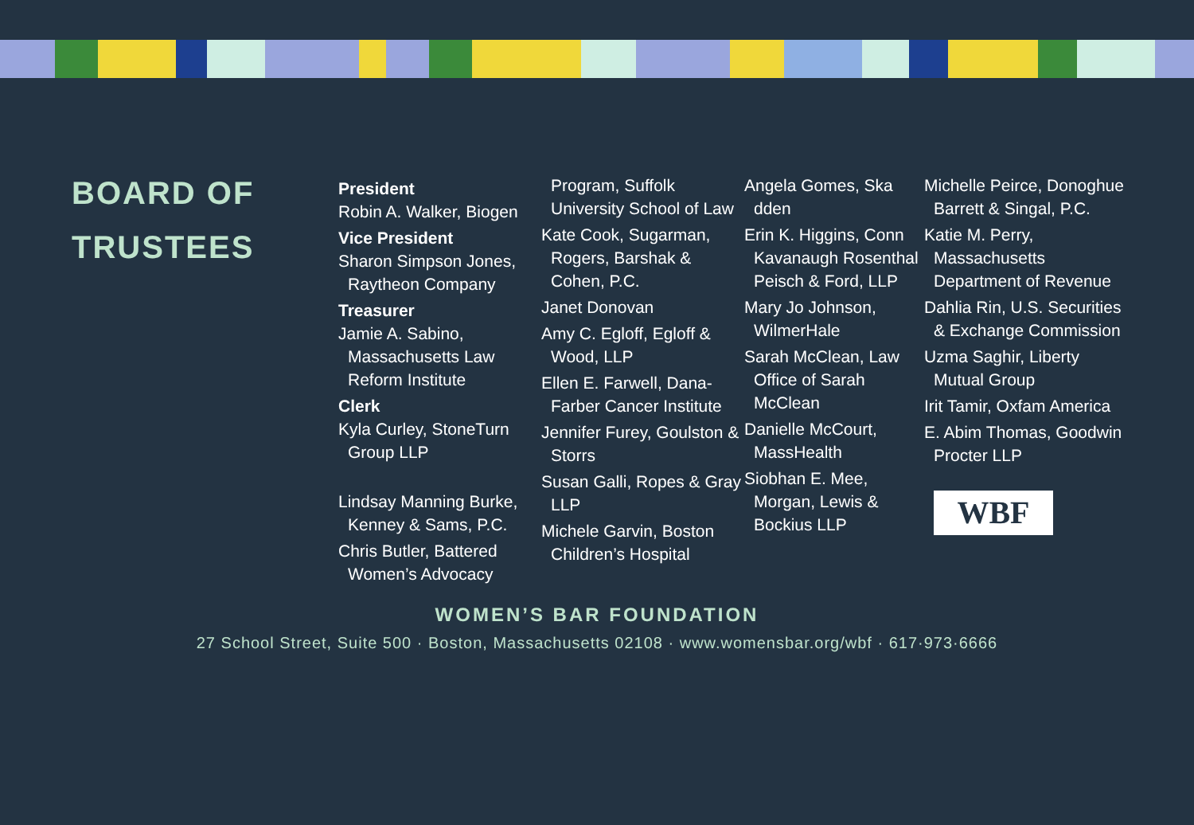BOARD OF TRUSTEES
President
Robin A. Walker, Biogen
Vice President
Sharon Simpson Jones, Raytheon Company
Treasurer
Jamie A. Sabino, Massachusetts Law Reform Institute
Clerk
Kyla Curley, StoneTurn Group LLP
Lindsay Manning Burke, Kenney & Sams, P.C.
Chris Butler, Battered Women’s Advocacy
Program, Suffolk University School of Law
Kate Cook, Sugarman, Rogers, Barshak & Cohen, P.C.
Janet Donovan
Amy C. Egloff, Egloff & Wood, LLP
Ellen E. Farwell, Dana-Farber Cancer Institute
Jennifer Furey, Goulston & Storrs
Susan Galli, Ropes & Gray LLP
Michele Garvin, Boston Children’s Hospital
Angela Gomes, Ska dden
Erin K. Higgins, Conn Kavanaugh Rosenthal Peisch & Ford, LLP
Mary Jo Johnson, WilmerHale
Sarah McClean, Law Office of Sarah McClean
Danielle McCourt, MassHealth
Siobhan E. Mee, Morgan, Lewis & Bockius LLP
Michelle Peirce, Donoghue Barrett & Singal, P.C.
Katie M. Perry, Massachusetts Department of Revenue
Dahlia Rin, U.S. Securities & Exchange Commission
Uzma Saghir, Liberty Mutual Group
Irit Tamir, Oxfam America
E. Abim Thomas, Goodwin Procter LLP
WBF
WOMEN’S BAR FOUNDATION
27 School Street, Suite 500 · Boston, Massachusetts 02108 · www.womensbar.org/wbf · 617·973·6666